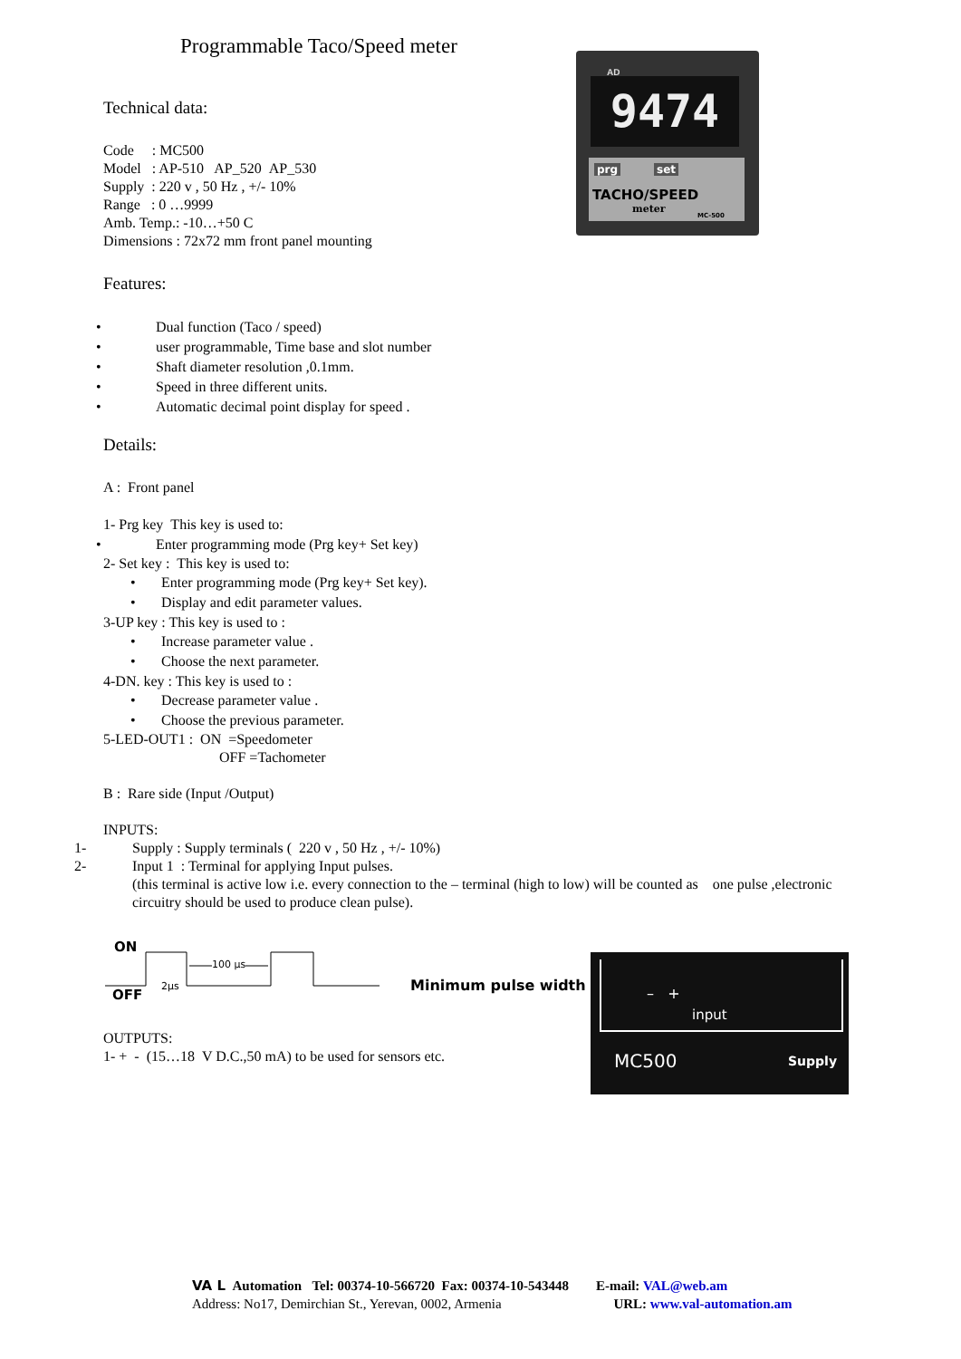Programmable Taco/Speed meter
Technical data:
Code : MC500
Model : AP-510 AP_520 AP_530
Supply : 220 v , 50 Hz , +/- 10%
Range : 0 …9999
Amb. Temp.: -10…+50 C
Dimensions : 72x72 mm front panel mounting
Features:
• Dual function (Taco / speed)
• user programmable, Time base and slot number
• Shaft diameter resolution ,0.1mm.
• Speed in three different units.
• Automatic decimal point display for speed .
Details:
A : Front panel
1- Prg key This key is used to:
• Enter programming mode (Prg key+ Set key)
2- Set key : This key is used to:
• Enter programming mode (Prg key+ Set key).
• Display and edit parameter values.
3-UP key : This key is used to :
• Increase parameter value .
• Choose the next parameter.
4-DN. key : This key is used to :
• Decrease parameter value .
• Choose the previous parameter.
5-LED-OUT1 : ON =Speedometer
OFF =Tachometer
B : Rare side (Input /Output)
INPUTS:
1- Supply : Supply terminals ( 220 v , 50 Hz , +/- 10%)
2- Input 1 : Terminal for applying Input pulses.
(this terminal is active low i.e. every connection to the – terminal (high to low) will be counted as one pulse ,electronic circuitry should be used to produce clean pulse).
ON
OFF
2µs
100 µs
Minimum pulse width
OUTPUTS:
1- + - (15…18 V D.C.,50 mA) to be used for sensors etc.
AD
9474
prg set
TACHO/SPEED
meter
MC-500
– +
input
MC500 Supply
VA L Automation Tel: 00374-10-566720 Fax: 00374-10-543448 E-mail: VAL@web.am
Address: No17, Demirchian St., Yerevan, 0002, Armenia URL: www.val-automation.am